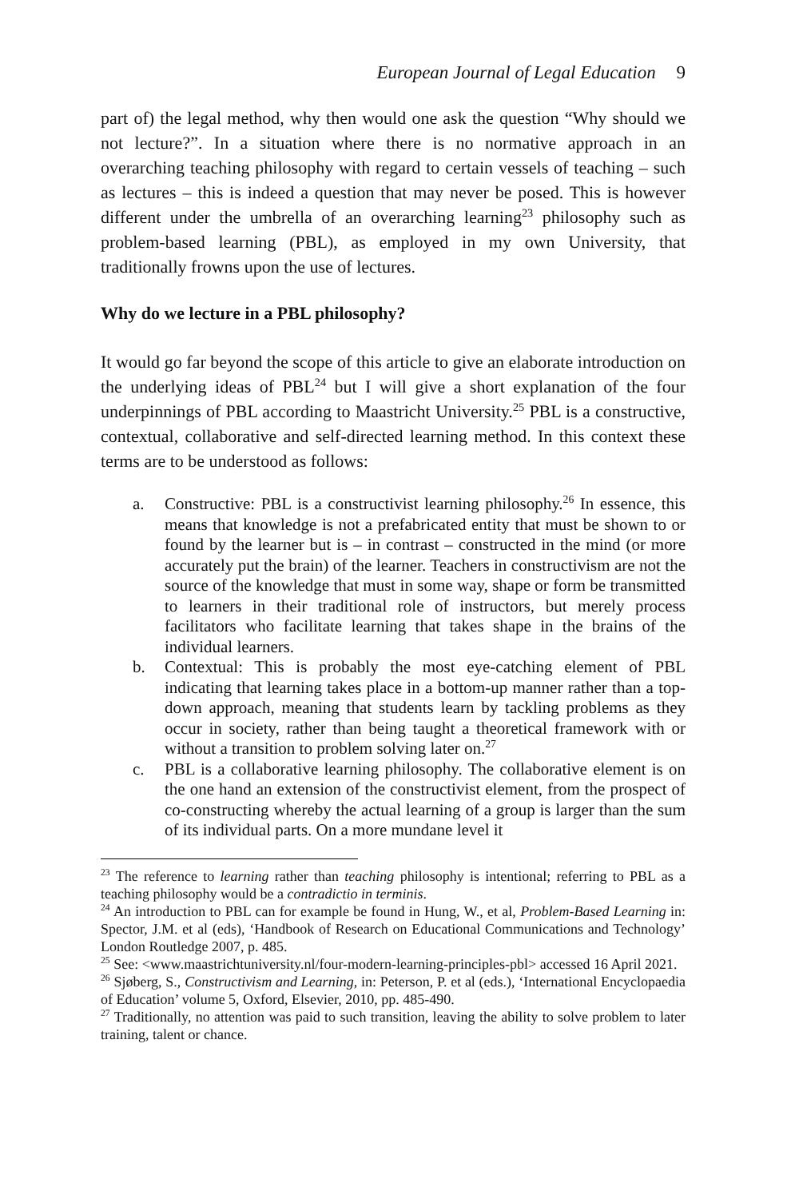European Journal of Legal Education 9
part of) the legal method, why then would one ask the question “Why should we not lecture?”. In a situation where there is no normative approach in an overarching teaching philosophy with regard to certain vessels of teaching – such as lectures – this is indeed a question that may never be posed. This is however different under the umbrella of an overarching learning<sup>23</sup> philosophy such as problem-based learning (PBL), as employed in my own University, that traditionally frowns upon the use of lectures.
Why do we lecture in a PBL philosophy?
It would go far beyond the scope of this article to give an elaborate introduction on the underlying ideas of PBL<sup>24</sup> but I will give a short explanation of the four underpinnings of PBL according to Maastricht University.<sup>25</sup> PBL is a constructive, contextual, collaborative and self-directed learning method. In this context these terms are to be understood as follows:
a. Constructive: PBL is a constructivist learning philosophy.<sup>26</sup> In essence, this means that knowledge is not a prefabricated entity that must be shown to or found by the learner but is – in contrast – constructed in the mind (or more accurately put the brain) of the learner. Teachers in constructivism are not the source of the knowledge that must in some way, shape or form be transmitted to learners in their traditional role of instructors, but merely process facilitators who facilitate learning that takes shape in the brains of the individual learners.
b. Contextual: This is probably the most eye-catching element of PBL indicating that learning takes place in a bottom-up manner rather than a top-down approach, meaning that students learn by tackling problems as they occur in society, rather than being taught a theoretical framework with or without a transition to problem solving later on.<sup>27</sup>
c. PBL is a collaborative learning philosophy. The collaborative element is on the one hand an extension of the constructivist element, from the prospect of co-constructing whereby the actual learning of a group is larger than the sum of its individual parts. On a more mundane level it
<sup>23</sup> The reference to learning rather than teaching philosophy is intentional; referring to PBL as a teaching philosophy would be a contradictio in terminis.
<sup>24</sup> An introduction to PBL can for example be found in Hung, W., et al, Problem-Based Learning in: Spector, J.M. et al (eds), ‘Handbook of Research on Educational Communications and Technology’ London Routledge 2007, p. 485.
<sup>25</sup> See: <www.maastrichtuniversity.nl/four-modern-learning-principles-pbl> accessed 16 April 2021.
<sup>26</sup> Sjøberg, S., Constructivism and Learning, in: Peterson, P. et al (eds.), ‘International Encyclopaedia of Education’ volume 5, Oxford, Elsevier, 2010, pp. 485-490.
<sup>27</sup> Traditionally, no attention was paid to such transition, leaving the ability to solve problem to later training, talent or chance.